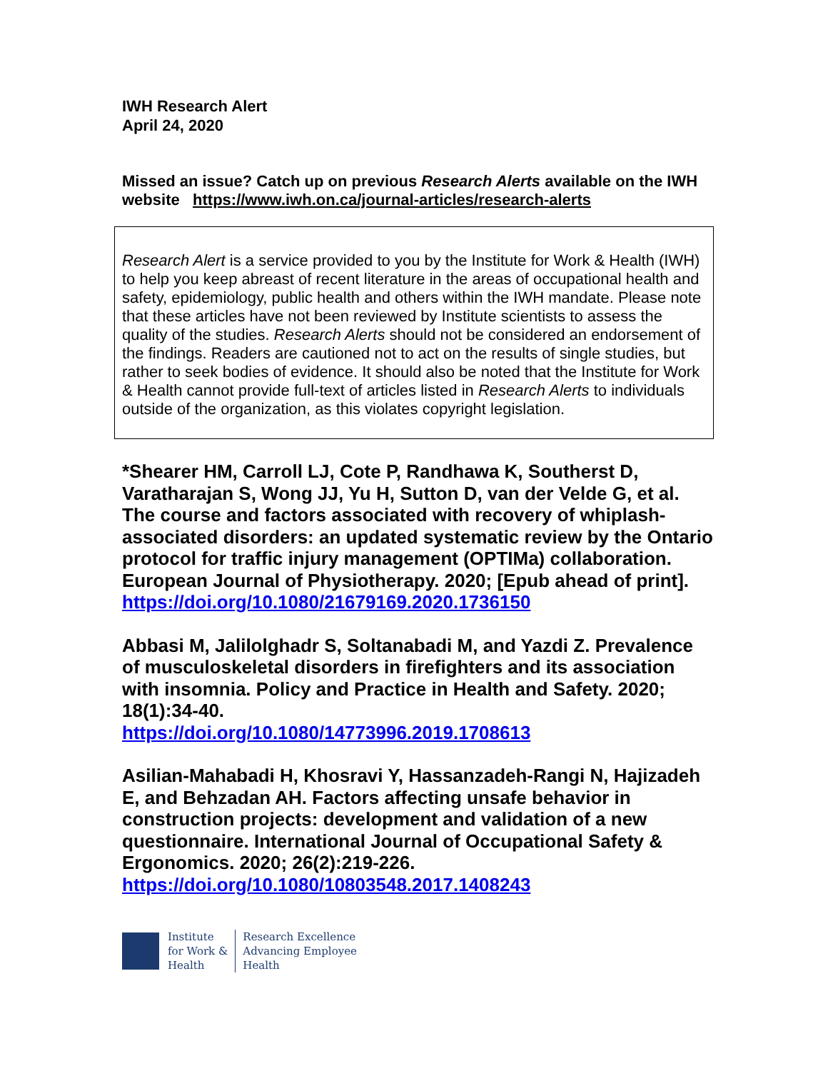IWH Research Alert
April 24, 2020
Missed an issue? Catch up on previous Research Alerts available on the IWH website https://www.iwh.on.ca/journal-articles/research-alerts
Research Alert is a service provided to you by the Institute for Work & Health (IWH) to help you keep abreast of recent literature in the areas of occupational health and safety, epidemiology, public health and others within the IWH mandate. Please note that these articles have not been reviewed by Institute scientists to assess the quality of the studies. Research Alerts should not be considered an endorsement of the findings. Readers are cautioned not to act on the results of single studies, but rather to seek bodies of evidence. It should also be noted that the Institute for Work & Health cannot provide full-text of articles listed in Research Alerts to individuals outside of the organization, as this violates copyright legislation.
*Shearer HM, Carroll LJ, Cote P, Randhawa K, Southerst D, Varatharajan S, Wong JJ, Yu H, Sutton D, van der Velde G, et al. The course and factors associated with recovery of whiplash-associated disorders: an updated systematic review by the Ontario protocol for traffic injury management (OPTIMa) collaboration. European Journal of Physiotherapy. 2020; [Epub ahead of print].
https://doi.org/10.1080/21679169.2020.1736150
Abbasi M, Jalilolghadr S, Soltanabadi M, and Yazdi Z. Prevalence of musculoskeletal disorders in firefighters and its association with insomnia. Policy and Practice in Health and Safety. 2020; 18(1):34-40.
https://doi.org/10.1080/14773996.2019.1708613
Asilian-Mahabadi H, Khosravi Y, Hassanzadeh-Rangi N, Hajizadeh E, and Behzadan AH. Factors affecting unsafe behavior in construction projects: development and validation of a new questionnaire. International Journal of Occupational Safety & Ergonomics. 2020; 26(2):219-226.
https://doi.org/10.1080/10803548.2017.1408243
Institute
for Work &
Health
Research Excellence
Advancing Employee
Health